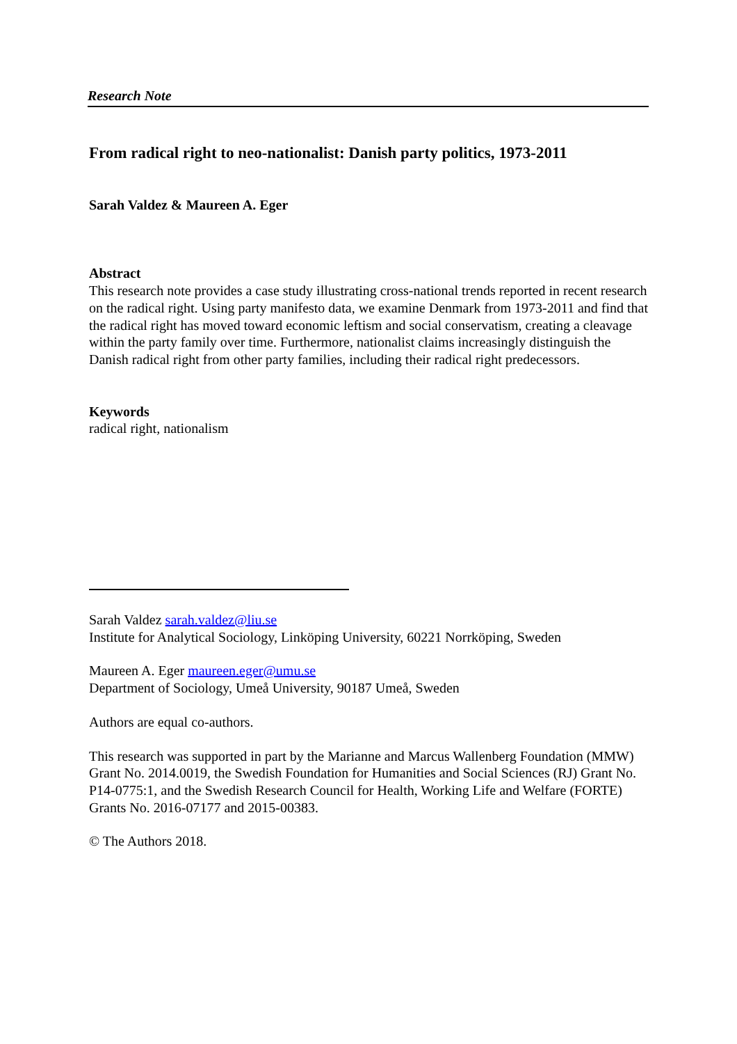Research Note
From radical right to neo-nationalist: Danish party politics, 1973-2011
Sarah Valdez & Maureen A. Eger
Abstract
This research note provides a case study illustrating cross-national trends reported in recent research on the radical right. Using party manifesto data, we examine Denmark from 1973-2011 and find that the radical right has moved toward economic leftism and social conservatism, creating a cleavage within the party family over time. Furthermore, nationalist claims increasingly distinguish the Danish radical right from other party families, including their radical right predecessors.
Keywords
radical right, nationalism
Sarah Valdez sarah.valdez@liu.se
Institute for Analytical Sociology, Linköping University, 60221 Norrköping, Sweden
Maureen A. Eger maureen.eger@umu.se
Department of Sociology, Umeå University, 90187 Umeå, Sweden
Authors are equal co-authors.
This research was supported in part by the Marianne and Marcus Wallenberg Foundation (MMW) Grant No. 2014.0019, the Swedish Foundation for Humanities and Social Sciences (RJ) Grant No. P14-0775:1, and the Swedish Research Council for Health, Working Life and Welfare (FORTE) Grants No. 2016-07177 and 2015-00383.
© The Authors 2018.